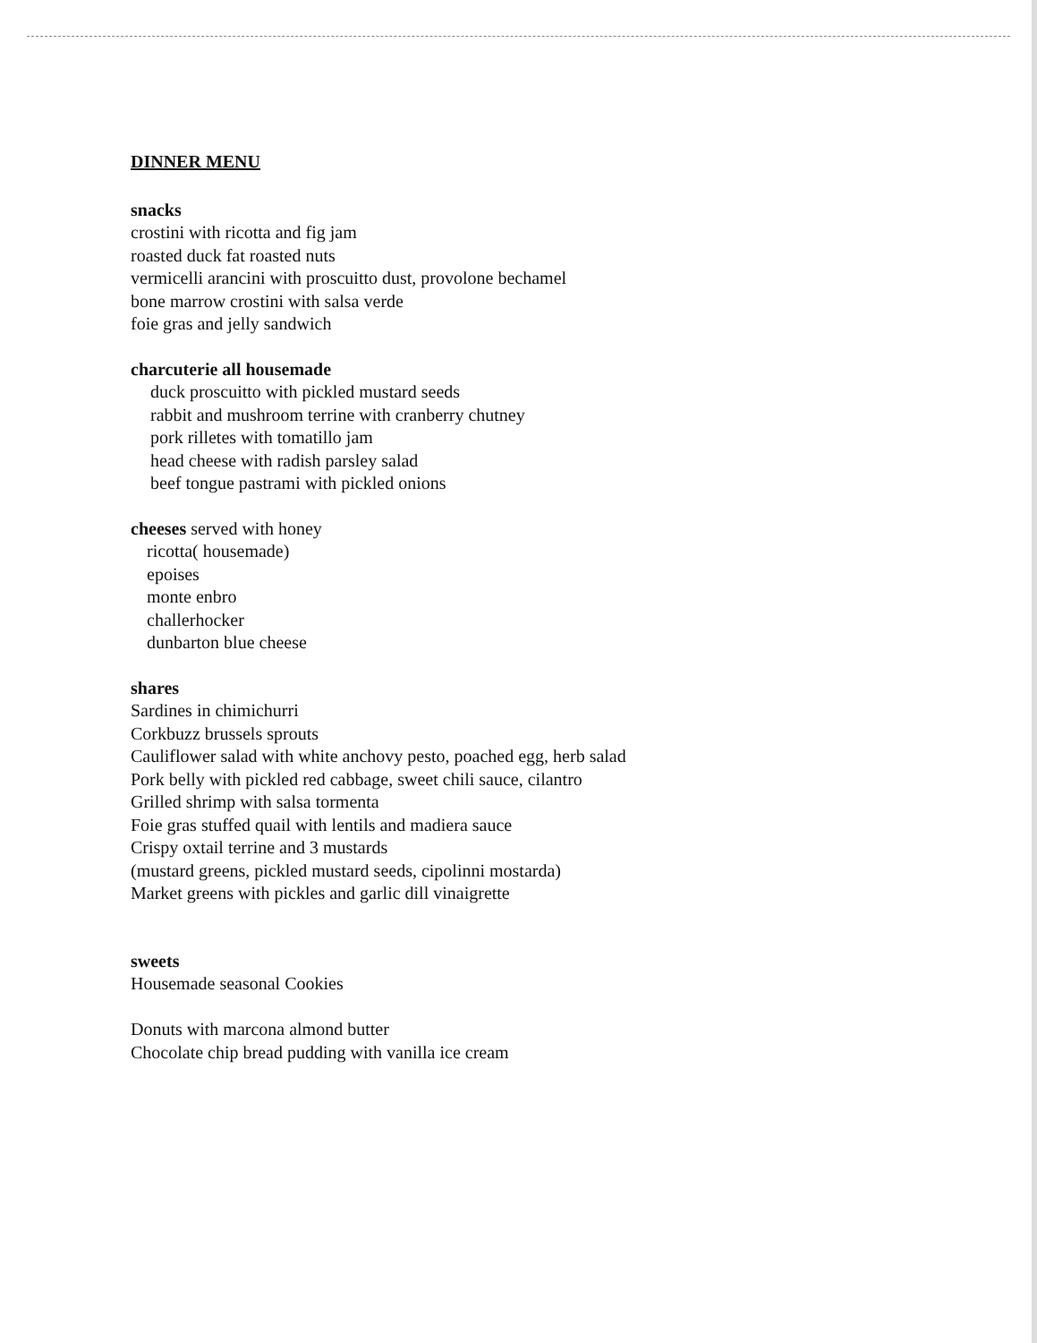DINNER MENU
snacks
crostini with ricotta and fig jam
roasted duck fat roasted nuts
vermicelli arancini with proscuitto dust, provolone bechamel
bone marrow crostini with salsa verde
foie gras and jelly sandwich
charcuterie all housemade
duck proscuitto with pickled mustard seeds
rabbit and mushroom terrine with cranberry chutney
pork rilletes with tomatillo jam
head cheese with radish parsley salad
beef tongue pastrami with pickled onions
cheeses served with honey
ricotta( housemade)
epoises
monte enbro
challerhocker
dunbarton blue cheese
shares
Sardines in chimichurri
Corkbuzz brussels sprouts
Cauliflower salad with white anchovy pesto, poached egg, herb salad
Pork belly with pickled red cabbage, sweet chili sauce, cilantro
Grilled shrimp with salsa tormenta
Foie gras stuffed quail with lentils and madiera sauce
Crispy oxtail terrine and 3 mustards
(mustard greens, pickled mustard seeds, cipolinni mostarda)
Market greens with pickles and garlic dill vinaigrette
sweets
Housemade seasonal Cookies
Donuts with marcona almond butter
Chocolate chip bread pudding with vanilla ice cream